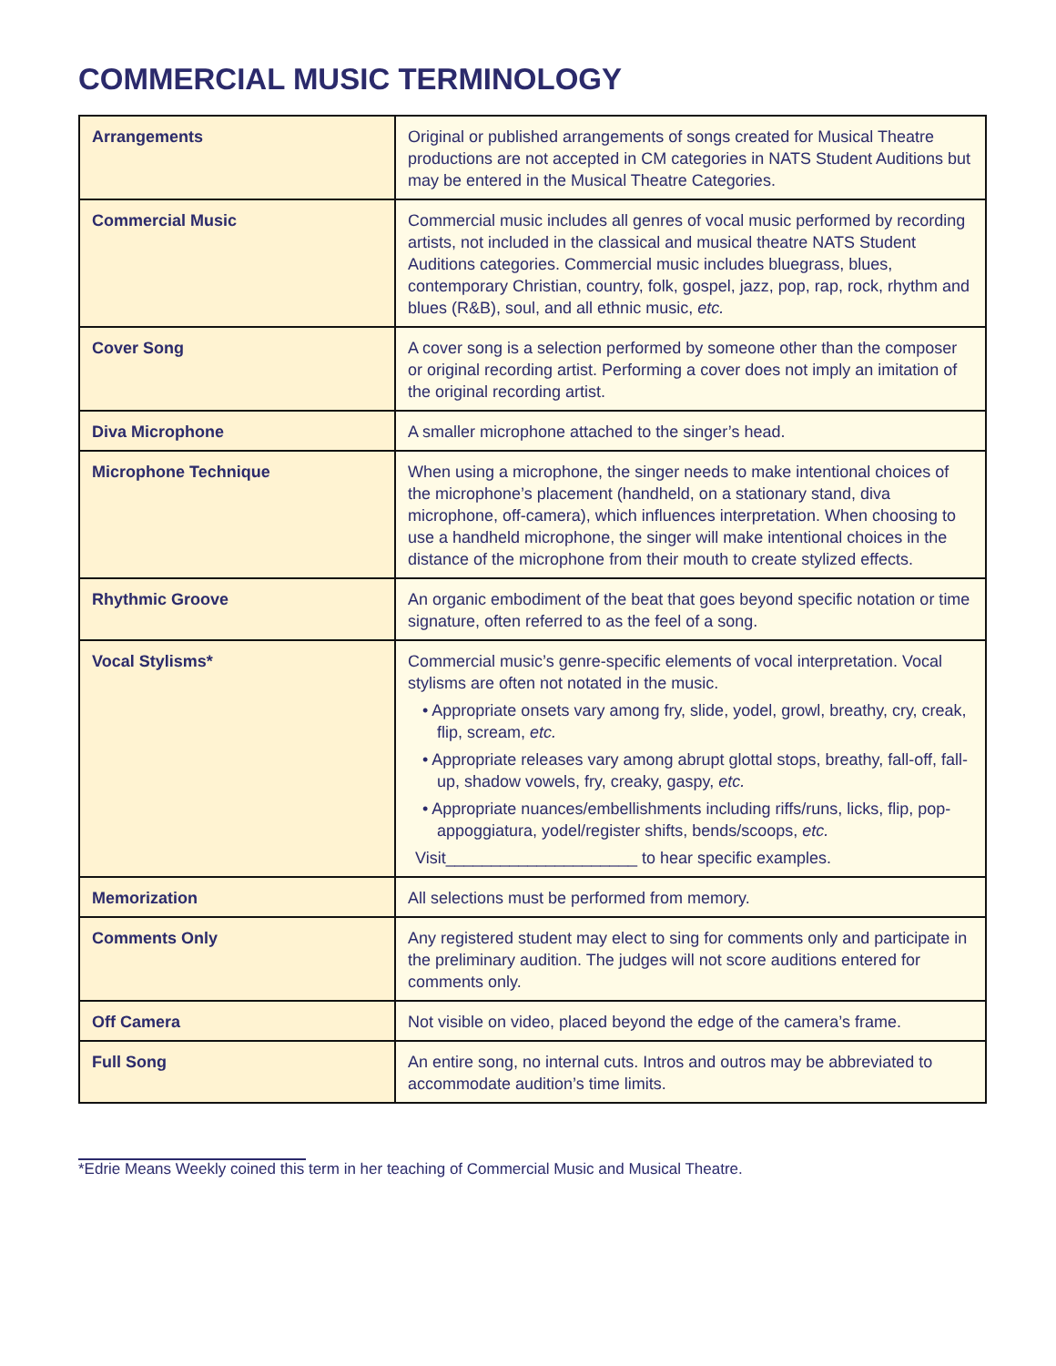COMMERCIAL MUSIC TERMINOLOGY
| Arrangements | Original or published arrangements of songs created for Musical Theatre productions are not accepted in CM categories in NATS Student Auditions but may be entered in the Musical Theatre Categories. |
| Commercial Music | Commercial music includes all genres of vocal music performed by recording artists, not included in the classical and musical theatre NATS Student Auditions categories. Commercial music includes bluegrass, blues, contemporary Christian, country, folk, gospel, jazz, pop, rap, rock, rhythm and blues (R&B), soul, and all ethnic music, etc. |
| Cover Song | A cover song is a selection performed by someone other than the composer or original recording artist. Performing a cover does not imply an imitation of the original recording artist. |
| Diva Microphone | A smaller microphone attached to the singer’s head. |
| Microphone Technique | When using a microphone, the singer needs to make intentional choices of the microphone’s placement (handheld, on a stationary stand, diva microphone, off-camera), which influences interpretation. When choosing to use a handheld microphone, the singer will make intentional choices in the distance of the microphone from their mouth to create stylized effects. |
| Rhythmic Groove | An organic embodiment of the beat that goes beyond specific notation or time signature, often referred to as the feel of a song. |
| Vocal Stylisms* | Commercial music’s genre-specific elements of vocal interpretation. Vocal stylisms are often not notated in the music. • Appropriate onsets vary among fry, slide, yodel, growl, breathy, cry, creak, flip, scream, etc. • Appropriate releases vary among abrupt glottal stops, breathy, fall-off, fall-up, shadow vowels, fry, creaky, gaspy, etc. • Appropriate nuances/embellishments including riffs/runs, licks, flip, pop-appoggiatura, yodel/register shifts, bends/scoops, etc. Visit_____________________ to hear specific examples. |
| Memorization | All selections must be performed from memory. |
| Comments Only | Any registered student may elect to sing for comments only and participate in the preliminary audition. The judges will not score auditions entered for comments only. |
| Off Camera | Not visible on video, placed beyond the edge of the camera’s frame. |
| Full Song | An entire song, no internal cuts. Intros and outros may be abbreviated to accommodate audition’s time limits. |
*Edrie Means Weekly coined this term in her teaching of Commercial Music and Musical Theatre.